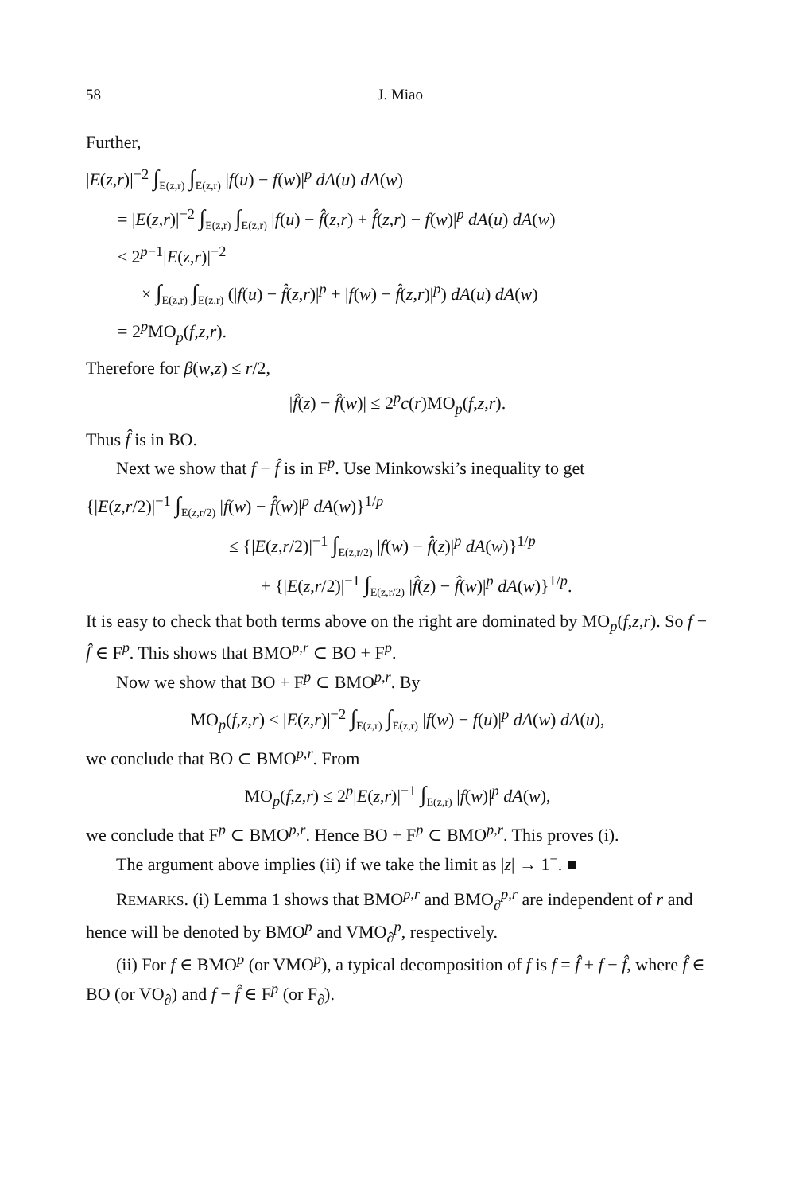58 J. Miao
Further,
|E(z,r)|<sup>−2</sup> ∫<sub>E(z,r)</sub> ∫<sub>E(z,r)</sub> |f(u) − f(w)|<sup>p</sup> dA(u) dA(w)
= |E(z,r)|<sup>−2</sup> ∫<sub>E(z,r)</sub> ∫<sub>E(z,r)</sub> |f(u) − f̂(z,r) + f̂(z,r) − f(w)|<sup>p</sup> dA(u) dA(w)
≤ 2<sup>p−1</sup>|E(z,r)|<sup>−2</sup>
× ∫<sub>E(z,r)</sub> ∫<sub>E(z,r)</sub> (|f(u) − f̂(z,r)|<sup>p</sup> + |f(w) − f̂(z,r)|<sup>p</sup>) dA(u) dA(w)
= 2<sup>p</sup>MO<sub>p</sub>(f,z,r).
Therefore for β(w,z) ≤ r/2,
|f̂(z) − f̂(w)| ≤ 2<sup>p</sup>c(r)MO<sub>p</sub>(f,z,r).
Thus f̂ is in BO.
Next we show that f − f̂ is in F<sup>p</sup>. Use Minkowski’s inequality to get
{|E(z,r/2)|<sup>−1</sup> ∫<sub>E(z,r/2)</sub> |f(w) − f̂(w)|<sup>p</sup> dA(w)}<sup>1/p</sup>
≤ {|E(z,r/2)|<sup>−1</sup> ∫<sub>E(z,r/2)</sub> |f(w) − f̂(z)|<sup>p</sup> dA(w)}<sup>1/p</sup>
+ {|E(z,r/2)|<sup>−1</sup> ∫<sub>E(z,r/2)</sub> |f̂(z) − f̂(w)|<sup>p</sup> dA(w)}<sup>1/p</sup>.
It is easy to check that both terms above on the right are dominated by MO<sub>p</sub>(f,z,r). So f − f̂ ∈ F<sup>p</sup>. This shows that BMO<sup>p,r</sup> ⊂ BO + F<sup>p</sup>.
Now we show that BO + F<sup>p</sup> ⊂ BMO<sup>p,r</sup>. By
MO<sub>p</sub>(f,z,r) ≤ |E(z,r)|<sup>−2</sup> ∫<sub>E(z,r)</sub> ∫<sub>E(z,r)</sub> |f(w) − f(u)|<sup>p</sup> dA(w) dA(u),
we conclude that BO ⊂ BMO<sup>p,r</sup>. From
MO<sub>p</sub>(f,z,r) ≤ 2<sup>p</sup>|E(z,r)|<sup>−1</sup> ∫<sub>E(z,r)</sub> |f(w)|<sup>p</sup> dA(w),
we conclude that F<sup>p</sup> ⊂ BMO<sup>p,r</sup>. Hence BO + F<sup>p</sup> ⊂ BMO<sup>p,r</sup>. This proves (i).
The argument above implies (ii) if we take the limit as |z| → 1<sup>−</sup>. ■
REMARKS. (i) Lemma 1 shows that BMO<sup>p,r</sup> and BMO<sub>∂</sub><sup>p,r</sup> are independent of r and hence will be denoted by BMO<sup>p</sup> and VMO<sub>∂</sub><sup>p</sup>, respectively.
(ii) For f ∈ BMO<sup>p</sup> (or VMO<sup>p</sup>), a typical decomposition of f is f = f̂ + f − f̂, where f̂ ∈ BO (or VO<sub>∂</sub>) and f − f̂ ∈ F<sup>p</sup> (or F<sub>∂</sub>).